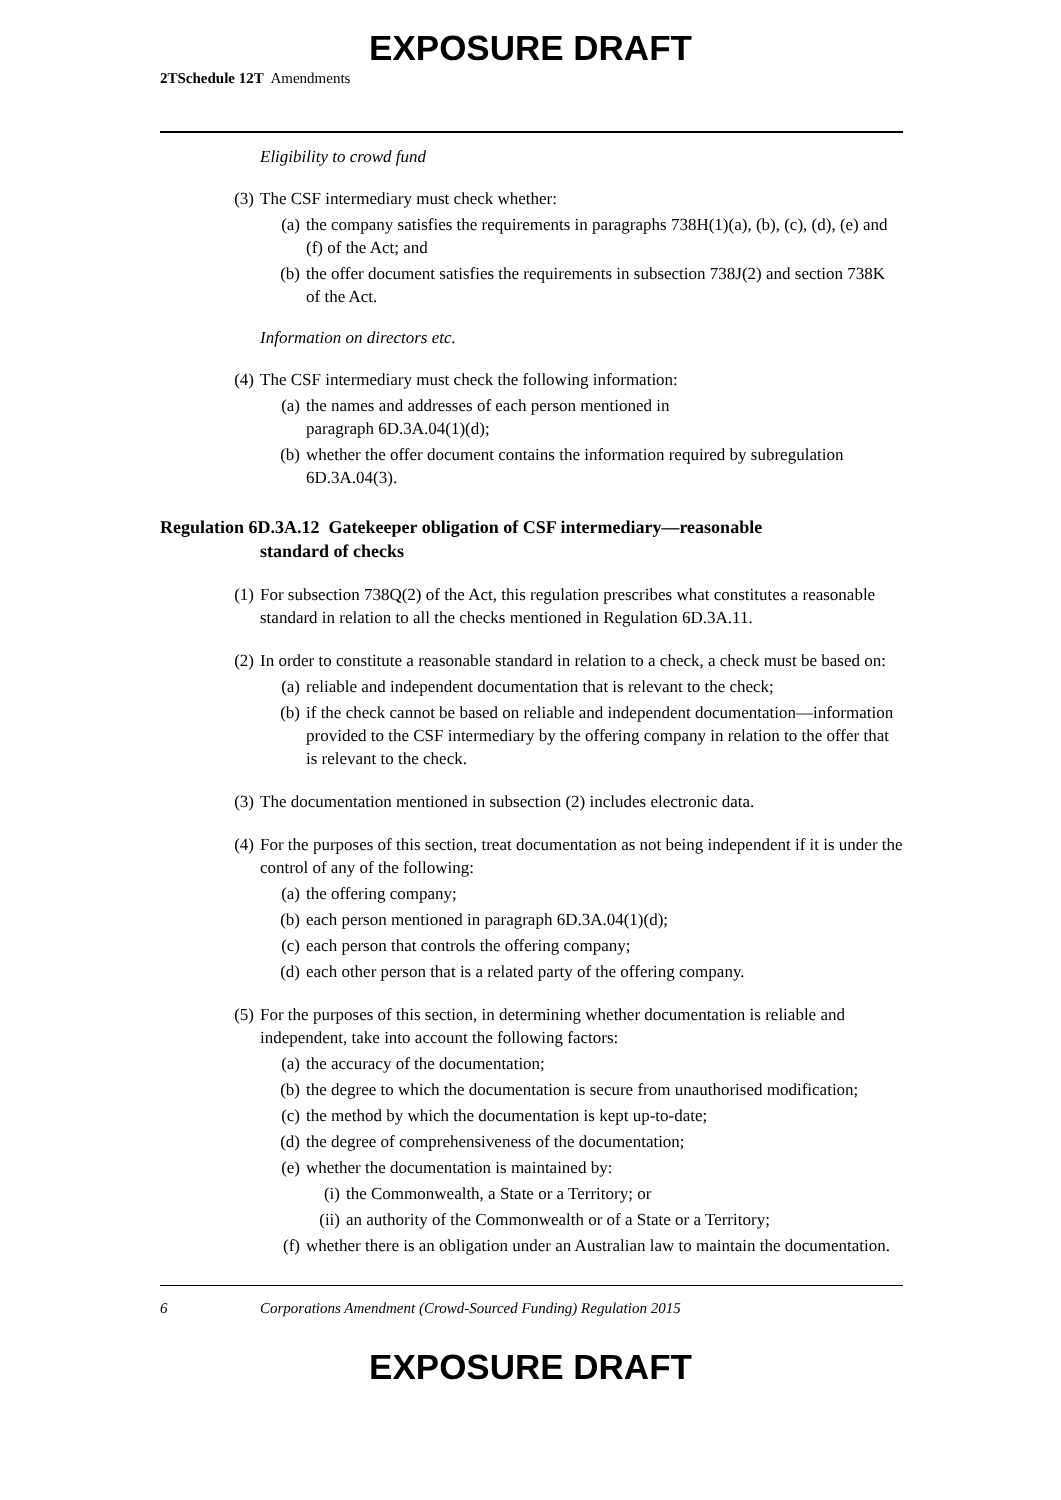EXPOSURE DRAFT
2TSchedule 12T Amendments
Eligibility to crowd fund
(3) The CSF intermediary must check whether:
(a) the company satisfies the requirements in paragraphs 738H(1)(a), (b), (c), (d), (e) and (f) of the Act; and
(b) the offer document satisfies the requirements in subsection 738J(2) and section 738K of the Act.
Information on directors etc.
(4) The CSF intermediary must check the following information:
(a) the names and addresses of each person mentioned in
paragraph 6D.3A.04(1)(d);
(b) whether the offer document contains the information required by subregulation 6D.3A.04(3).
Regulation 6D.3A.12 Gatekeeper obligation of CSF intermediary—reasonable
standard of checks
(1) For subsection 738Q(2) of the Act, this regulation prescribes what constitutes a reasonable standard in relation to all the checks mentioned in Regulation 6D.3A.11.
(2) In order to constitute a reasonable standard in relation to a check, a check must be based on:
(a) reliable and independent documentation that is relevant to the check;
(b) if the check cannot be based on reliable and independent documentation—information provided to the CSF intermediary by the offering company in relation to the offer that is relevant to the check.
(3) The documentation mentioned in subsection (2) includes electronic data.
(4) For the purposes of this section, treat documentation as not being independent if it is under the control of any of the following:
(a) the offering company;
(b) each person mentioned in paragraph 6D.3A.04(1)(d);
(c) each person that controls the offering company;
(d) each other person that is a related party of the offering company.
(5) For the purposes of this section, in determining whether documentation is reliable and independent, take into account the following factors:
(a) the accuracy of the documentation;
(b) the degree to which the documentation is secure from unauthorised modification;
(c) the method by which the documentation is kept up-to-date;
(d) the degree of comprehensiveness of the documentation;
(e) whether the documentation is maintained by:
(i) the Commonwealth, a State or a Territory; or
(ii) an authority of the Commonwealth or of a State or a Territory;
(f) whether there is an obligation under an Australian law to maintain the documentation.
6 Corporations Amendment (Crowd-Sourced Funding) Regulation 2015
EXPOSURE DRAFT